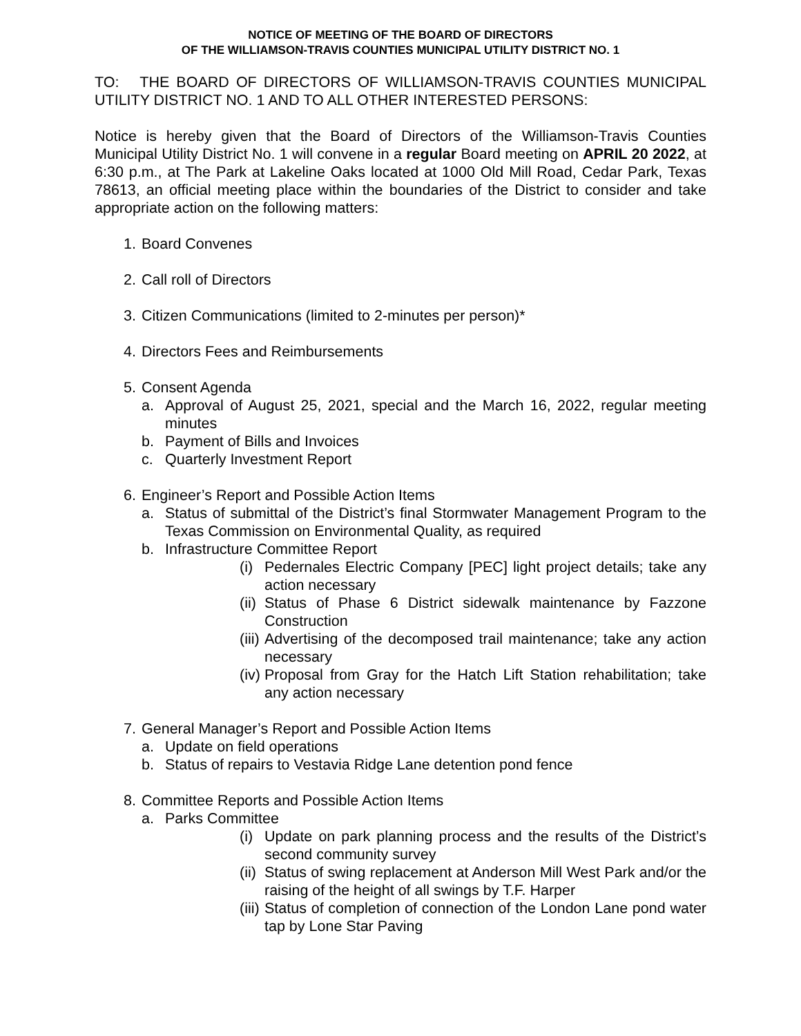NOTICE OF MEETING OF THE BOARD OF DIRECTORS
OF THE WILLIAMSON-TRAVIS COUNTIES MUNICIPAL UTILITY DISTRICT NO. 1
TO: THE BOARD OF DIRECTORS OF WILLIAMSON-TRAVIS COUNTIES MUNICIPAL UTILITY DISTRICT NO. 1 AND TO ALL OTHER INTERESTED PERSONS:
Notice is hereby given that the Board of Directors of the Williamson-Travis Counties Municipal Utility District No. 1 will convene in a regular Board meeting on APRIL 20 2022, at 6:30 p.m., at The Park at Lakeline Oaks located at 1000 Old Mill Road, Cedar Park, Texas 78613, an official meeting place within the boundaries of the District to consider and take appropriate action on the following matters:
1. Board Convenes
2. Call roll of Directors
3. Citizen Communications (limited to 2-minutes per person)*
4. Directors Fees and Reimbursements
5. Consent Agenda
a. Approval of August 25, 2021, special and the March 16, 2022, regular meeting minutes
b. Payment of Bills and Invoices
c. Quarterly Investment Report
6. Engineer’s Report and Possible Action Items
a. Status of submittal of the District’s final Stormwater Management Program to the Texas Commission on Environmental Quality, as required
b. Infrastructure Committee Report
(i) Pedernales Electric Company [PEC] light project details; take any action necessary
(ii) Status of Phase 6 District sidewalk maintenance by Fazzone Construction
(iii) Advertising of the decomposed trail maintenance; take any action necessary
(iv) Proposal from Gray for the Hatch Lift Station rehabilitation; take any action necessary
7. General Manager’s Report and Possible Action Items
a. Update on field operations
b. Status of repairs to Vestavia Ridge Lane detention pond fence
8. Committee Reports and Possible Action Items
a. Parks Committee
(i) Update on park planning process and the results of the District’s second community survey
(ii) Status of swing replacement at Anderson Mill West Park and/or the raising of the height of all swings by T.F. Harper
(iii) Status of completion of connection of the London Lane pond water tap by Lone Star Paving